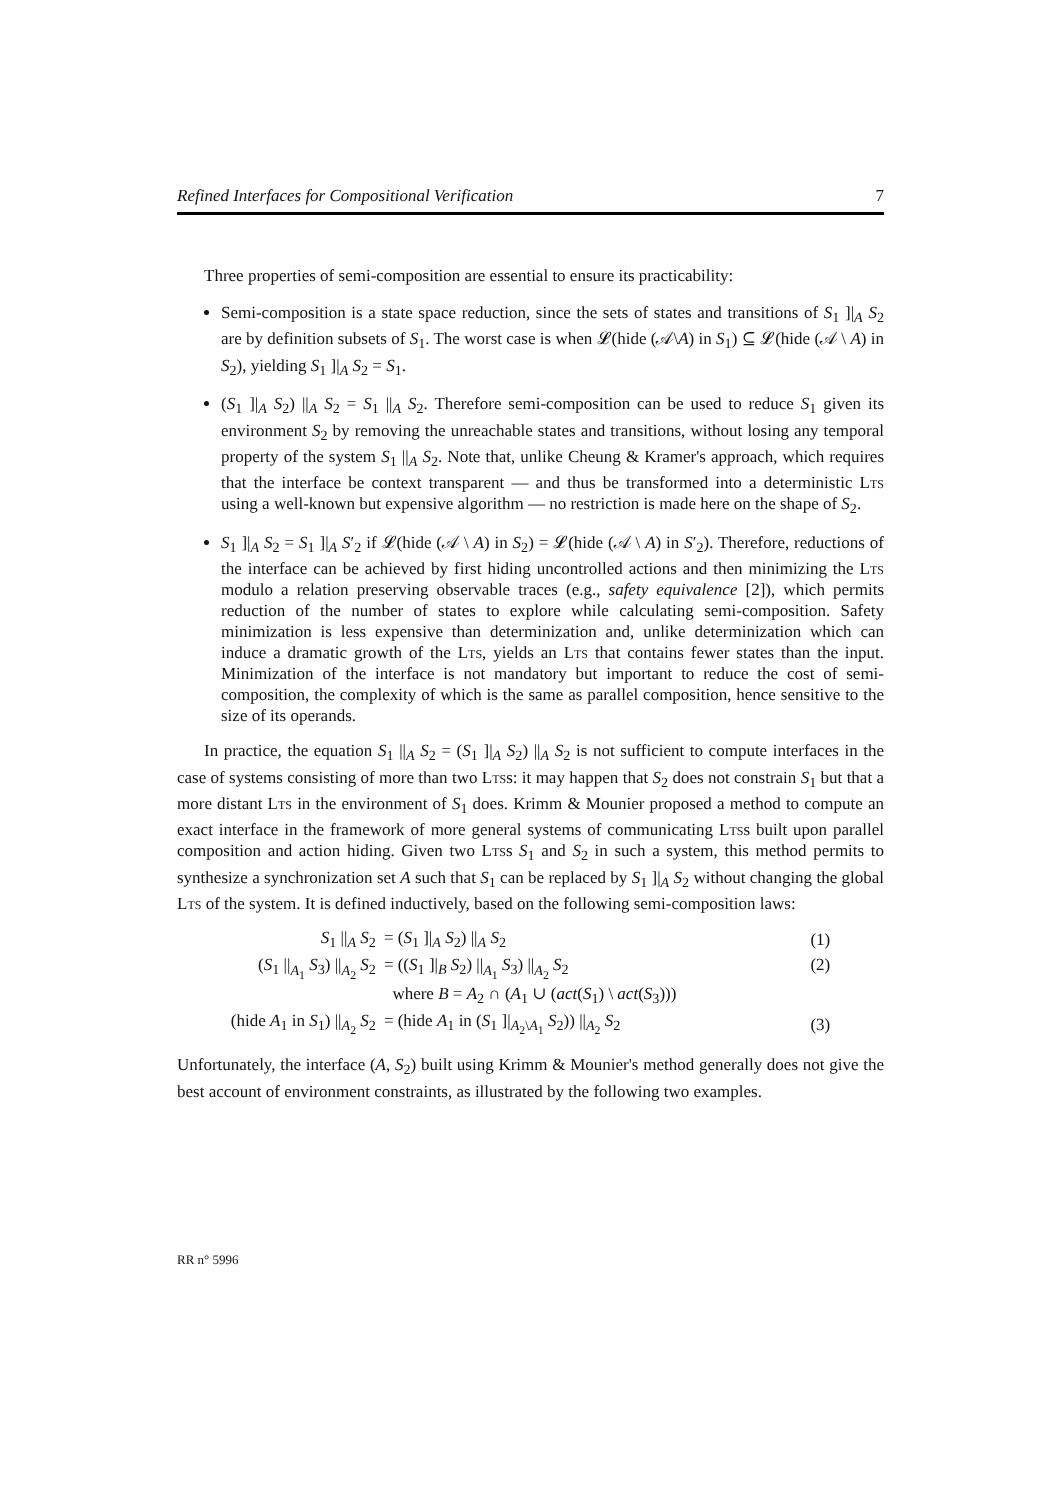Refined Interfaces for Compositional Verification 7
Three properties of semi-composition are essential to ensure its practicability:
Semi-composition is a state space reduction, since the sets of states and transitions of S<sub>1</sub> ]|<sub>A</sub> S<sub>2</sub> are by definition subsets of S<sub>1</sub>. The worst case is when 𝓛(hide (𝒜\A) in S<sub>1</sub>) ⊆ 𝓛(hide (𝒜 \ A) in S<sub>2</sub>), yielding S<sub>1</sub> ]|<sub>A</sub> S<sub>2</sub> = S<sub>1</sub>.
(S<sub>1</sub> ]|<sub>A</sub> S<sub>2</sub>) ||<sub>A</sub> S<sub>2</sub> = S<sub>1</sub> ||<sub>A</sub> S<sub>2</sub>. Therefore semi-composition can be used to reduce S<sub>1</sub> given its environment S<sub>2</sub> by removing the unreachable states and transitions, without losing any temporal property of the system S<sub>1</sub> ||<sub>A</sub> S<sub>2</sub>. Note that, unlike Cheung & Kramer's approach, which requires that the interface be context transparent — and thus be transformed into a deterministic Lts using a well-known but expensive algorithm — no restriction is made here on the shape of S<sub>2</sub>.
S<sub>1</sub> ]|<sub>A</sub> S<sub>2</sub> = S<sub>1</sub> ]|<sub>A</sub> S′<sub>2</sub> if 𝓛(hide (𝒜 \ A) in S<sub>2</sub>) = 𝓛(hide (𝒜 \ A) in S′<sub>2</sub>). Therefore, reductions of the interface can be achieved by first hiding uncontrolled actions and then minimizing the Lts modulo a relation preserving observable traces (e.g., safety equivalence [2]), which permits reduction of the number of states to explore while calculating semi-composition. Safety minimization is less expensive than determinization and, unlike determinization which can induce a dramatic growth of the Lts, yields an Lts that contains fewer states than the input. Minimization of the interface is not mandatory but important to reduce the cost of semi-composition, the complexity of which is the same as parallel composition, hence sensitive to the size of its operands.
In practice, the equation S<sub>1</sub> ||<sub>A</sub> S<sub>2</sub> = (S<sub>1</sub> ]|<sub>A</sub> S<sub>2</sub>) ||<sub>A</sub> S<sub>2</sub> is not sufficient to compute interfaces in the case of systems consisting of more than two Ltss: it may happen that S<sub>2</sub> does not constrain S<sub>1</sub> but that a more distant Lts in the environment of S<sub>1</sub> does. Krimm & Mounier proposed a method to compute an exact interface in the framework of more general systems of communicating Ltss built upon parallel composition and action hiding. Given two Ltss S<sub>1</sub> and S<sub>2</sub> in such a system, this method permits to synthesize a synchronization set A such that S<sub>1</sub> can be replaced by S<sub>1</sub> ]|<sub>A</sub> S<sub>2</sub> without changing the global Lts of the system. It is defined inductively, based on the following semi-composition laws:
| S<sub>1</sub> //<sub>A</sub> S<sub>2</sub> | = ( S<sub>1</sub> ]/<sub>A</sub> S<sub>2</sub>) //<sub>A</sub> S<sub>2</sub> | (1) |
| ( S<sub>1</sub> //<sub>A<sub>1</sub></sub> S<sub>3</sub>) //<sub>A<sub>2</sub></sub> S<sub>2</sub> | = (( S<sub>1</sub> ]/<sub>B</sub> S<sub>2</sub>) //<sub>A<sub>1</sub></sub> S<sub>3</sub>) //<sub>A<sub>2</sub></sub> S<sub>2</sub> where B = A<sub>2</sub> ∩ ( A<sub>1</sub> ∪ ( act ( S<sub>1</sub>) \ act ( S<sub>3</sub>))) | (2) |
| (hide A<sub>1</sub> in S<sub>1</sub>) //<sub>A<sub>2</sub></sub> S<sub>2</sub> | = (hide A<sub>1</sub> in ( S<sub>1</sub> ]/<sub>A<sub>2</sub>\A<sub>1</sub></sub> S<sub>2</sub>)) //<sub>A<sub>2</sub></sub> S<sub>2</sub> | (3) |
Unfortunately, the interface (A, S<sub>2</sub>) built using Krimm & Mounier's method generally does not give the best account of environment constraints, as illustrated by the following two examples.
RR n° 5996